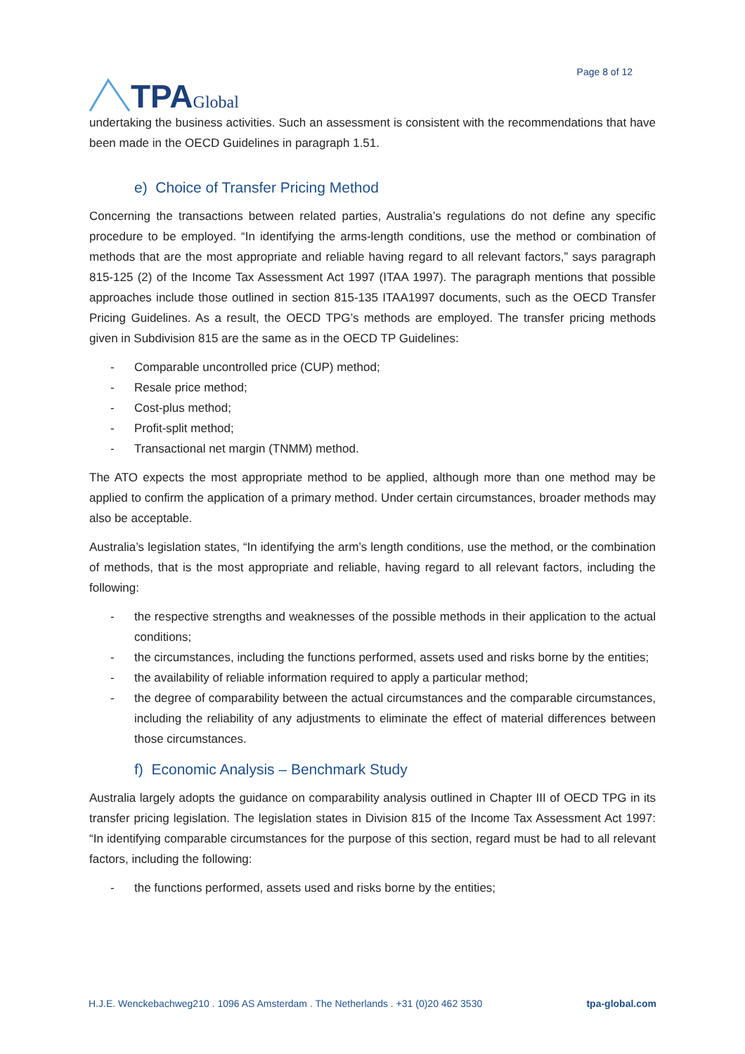TPA Global
Page 8 of 12
undertaking the business activities. Such an assessment is consistent with the recommendations that have been made in the OECD Guidelines in paragraph 1.51.
e) Choice of Transfer Pricing Method
Concerning the transactions between related parties, Australia’s regulations do not define any specific procedure to be employed. “In identifying the arms-length conditions, use the method or combination of methods that are the most appropriate and reliable having regard to all relevant factors,” says paragraph 815-125 (2) of the Income Tax Assessment Act 1997 (ITAA 1997). The paragraph mentions that possible approaches include those outlined in section 815-135 ITAA1997 documents, such as the OECD Transfer Pricing Guidelines. As a result, the OECD TPG’s methods are employed. The transfer pricing methods given in Subdivision 815 are the same as in the OECD TP Guidelines:
- Comparable uncontrolled price (CUP) method;
- Resale price method;
- Cost-plus method;
- Profit-split method;
- Transactional net margin (TNMM) method.
The ATO expects the most appropriate method to be applied, although more than one method may be applied to confirm the application of a primary method. Under certain circumstances, broader methods may also be acceptable.
Australia’s legislation states, “In identifying the arm’s length conditions, use the method, or the combination of methods, that is the most appropriate and reliable, having regard to all relevant factors, including the following:
- the respective strengths and weaknesses of the possible methods in their application to the actual conditions;
- the circumstances, including the functions performed, assets used and risks borne by the entities;
- the availability of reliable information required to apply a particular method;
- the degree of comparability between the actual circumstances and the comparable circumstances, including the reliability of any adjustments to eliminate the effect of material differences between those circumstances.
f) Economic Analysis – Benchmark Study
Australia largely adopts the guidance on comparability analysis outlined in Chapter III of OECD TPG in its transfer pricing legislation. The legislation states in Division 815 of the Income Tax Assessment Act 1997: “In identifying comparable circumstances for the purpose of this section, regard must be had to all relevant factors, including the following:
- the functions performed, assets used and risks borne by the entities;
H.J.E. Wenckebachweg210 . 1096 AS Amsterdam . The Netherlands . +31 (0)20 462 3530 tpa-global.com